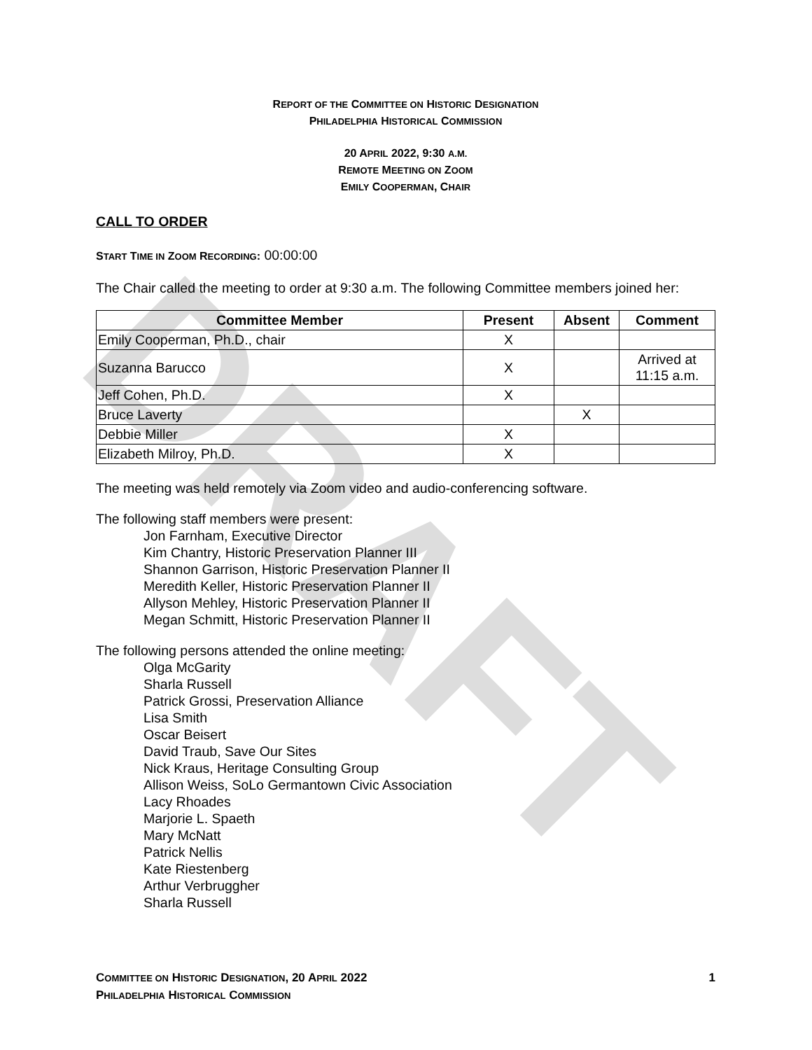DRAFT
REPORT OF THE COMMITTEE ON HISTORIC DESIGNATION
PHILADELPHIA HISTORICAL COMMISSION
20 APRIL 2022, 9:30 A.M.
REMOTE MEETING ON ZOOM
EMILY COOPERMAN, CHAIR
CALL TO ORDER
START TIME IN ZOOM RECORDING: 00:00:00
The Chair called the meeting to order at 9:30 a.m. The following Committee members joined her:
| Committee Member | Present | Absent | Comment |
| --- | --- | --- | --- |
| Emily Cooperman, Ph.D., chair | X | | |
| Suzanna Barucco | X | | Arrived at 11:15 a.m. |
| Jeff Cohen, Ph.D. | X | | |
| Bruce Laverty | | X | |
| Debbie Miller | X | | |
| Elizabeth Milroy, Ph.D. | X | | |
The meeting was held remotely via Zoom video and audio-conferencing software.
The following staff members were present:
Jon Farnham, Executive Director
Kim Chantry, Historic Preservation Planner III
Shannon Garrison, Historic Preservation Planner II
Meredith Keller, Historic Preservation Planner II
Allyson Mehley, Historic Preservation Planner II
Megan Schmitt, Historic Preservation Planner II
The following persons attended the online meeting:
Olga McGarity
Sharla Russell
Patrick Grossi, Preservation Alliance
Lisa Smith
Oscar Beisert
David Traub, Save Our Sites
Nick Kraus, Heritage Consulting Group
Allison Weiss, SoLo Germantown Civic Association
Lacy Rhoades
Marjorie L. Spaeth
Mary McNatt
Patrick Nellis
Kate Riestenberg
Arthur Verbruggher
Sharla Russell
COMMITTEE ON HISTORIC DESIGNATION, 20 APRIL 2022 1
PHILADELPHIA HISTORICAL COMMISSION